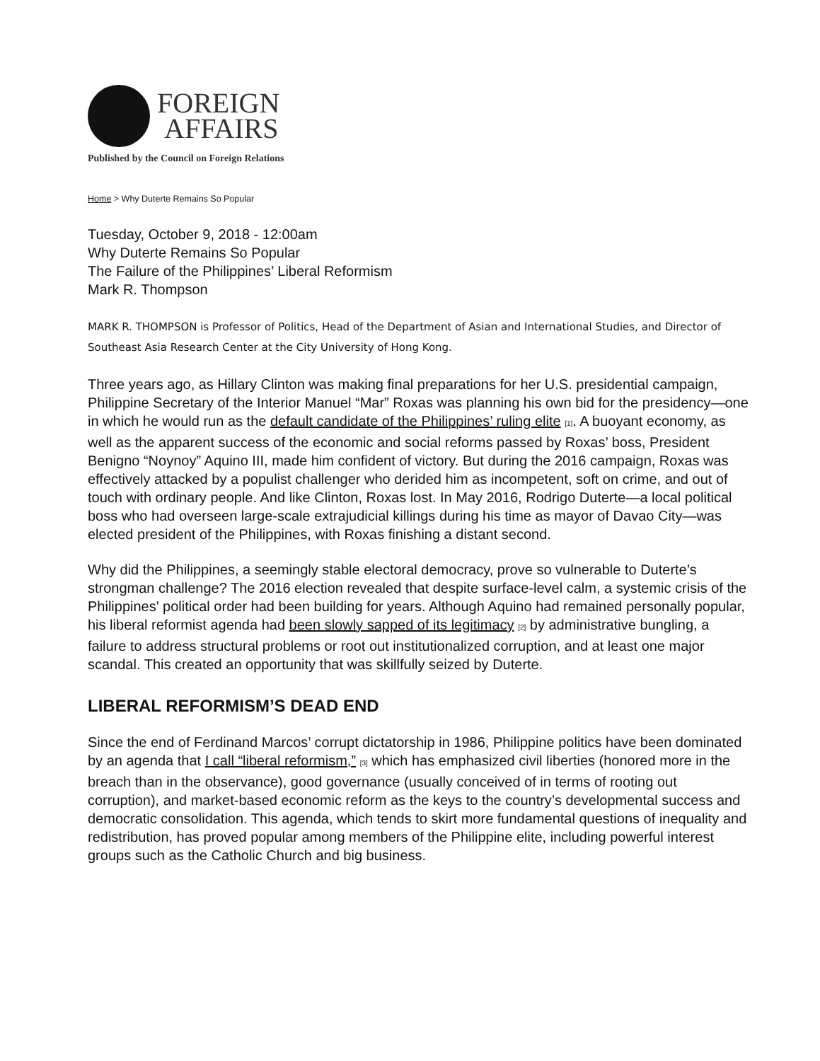FOREIGN
AFFAIRS
Published by the Council on Foreign Relations
Home > Why Duterte Remains So Popular
Tuesday, October 9, 2018 - 12:00am
Why Duterte Remains So Popular
The Failure of the Philippines’ Liberal Reformism
Mark R. Thompson
MARK R. THOMPSON is Professor of Politics, Head of the Department of Asian and International Studies, and Director of Southeast Asia Research Center at the City University of Hong Kong.
Three years ago, as Hillary Clinton was making final preparations for her U.S. presidential campaign, Philippine Secretary of the Interior Manuel “Mar” Roxas was planning his own bid for the presidency—one in which he would run as the default candidate of the Philippines’ ruling elite <sup>[1]</sup>. A buoyant economy, as well as the apparent success of the economic and social reforms passed by Roxas’ boss, President Benigno “Noynoy” Aquino III, made him confident of victory. But during the 2016 campaign, Roxas was effectively attacked by a populist challenger who derided him as incompetent, soft on crime, and out of touch with ordinary people. And like Clinton, Roxas lost. In May 2016, Rodrigo Duterte—a local political boss who had overseen large-scale extrajudicial killings during his time as mayor of Davao City—was elected president of the Philippines, with Roxas finishing a distant second.
Why did the Philippines, a seemingly stable electoral democracy, prove so vulnerable to Duterte’s strongman challenge? The 2016 election revealed that despite surface-level calm, a systemic crisis of the Philippines' political order had been building for years. Although Aquino had remained personally popular, his liberal reformist agenda had been slowly sapped of its legitimacy <sup>[2]</sup> by administrative bungling, a failure to address structural problems or root out institutionalized corruption, and at least one major scandal. This created an opportunity that was skillfully seized by Duterte.
LIBERAL REFORMISM’S DEAD END
Since the end of Ferdinand Marcos’ corrupt dictatorship in 1986, Philippine politics have been dominated by an agenda that I call “liberal reformism,” <sup>[3]</sup> which has emphasized civil liberties (honored more in the breach than in the observance), good governance (usually conceived of in terms of rooting out corruption), and market-based economic reform as the keys to the country’s developmental success and democratic consolidation. This agenda, which tends to skirt more fundamental questions of inequality and redistribution, has proved popular among members of the Philippine elite, including powerful interest groups such as the Catholic Church and big business.